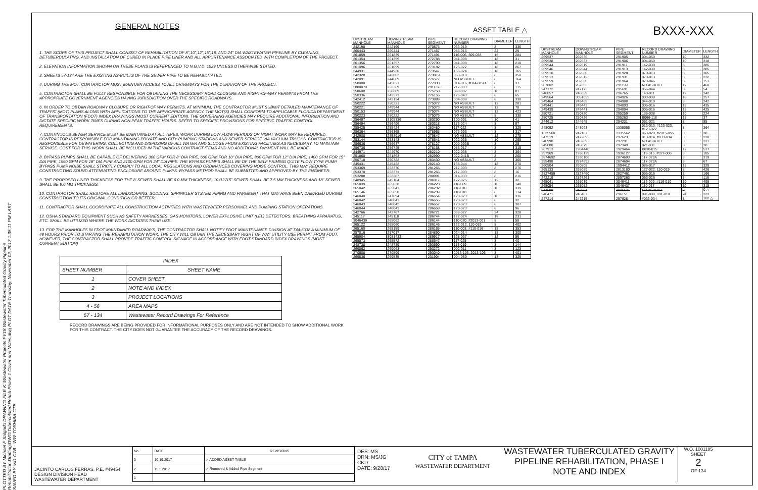PLOTTED BY Michael F Salgado DRAWING FILE K:\Wastewater Projects\FY18 Wastewater Tuberculated Gravity Pipeline Rehabilitation\Drafting\DWG\Tuberculated Rehab Phase 1 Cover and Notes.dwg PLOT DATE Thursday, November 02, 2017 1:35:11 PM LAST SAVED BY ssf1 CTB - WW-TOSHIBA.CTB
GENERAL NOTES
1. THE SCOPE OF THIS PROJECT SHALL CONSIST OF REHABILITATION OF 8",10",12",15",18, AND 24" DIA WASTEWATER PIPELINE BY CLEANING, DETUBERCULATING, AND INSTALLATION OF CURED IN PLACE PIPE LINER AND ALL APPURTENANCE ASSOCIATED WITH COMPLETION OF THE PROJECT.
2. ELEVATION INFORMATION SHOWN ON THESE PLANS IS REFERENCED TO N.G.V.D. 1929 UNLESS OTHERWISE STATED.
3. SHEETS 57-134 ARE THE EXISTING AS-BUILTS OF THE SEWER PIPE TO BE REHABILITATED.
4. DURING THE MOT, CONTRACTOR MUST MAINTAIN ACCESS TO ALL DRIVEWAYS FOR THE DURATION OF THE PROJECT.
5. CONTRACTOR SHALL BE FULLY RESPONSIBLE FOR OBTAINING THE NECESSARY ROAD CLOSURE AND RIGHT-OF-WAY PERMITS FROM THE APPROPRIATE GOVERNMENT AGENCIES HAVING JURISDICTION OVER THE SPECIFIC ROADWAYS.
6. IN ORDER TO OBTAIN ROADWAY CLOSURE OR RIGHT-OF WAY PERMITS, AT MINIMUM, THE CONTRACTOR MUST SUBMIT DETAILED MAINTENANCE OF TRAFFIC (MOT) PLANS ALONG WITH APPLICATIONS TO THE APPROPRIATE AGENCY. THE MOT(S) SHALL CONFORM TO APPLICABLE FLORIDA DEPARTMENT OF TRANSPORTATION (FDOT) INDEX DRAWINGS (MOST CURRENT EDITION). THE GOVERNING AGENCIES MAY REQUIRE ADDITIONAL INFORMATION AND DICTATE SPECIFIC WORK TIMES DURING NON-PEAK TRAFFIC HOURS. REFER TO SPECIFIC PROVISIONS FOR SPECIFIC TRAFFIC CONTROL REQUIREMENTS.
7. CONTINUOUS SEWER SERVICE MUST BE MAINTAINED AT ALL TIMES. WORK DURING LOW FLOW PERIODS OR NIGHT WORK MAY BE REQUIRED. CONTRACTOR IS RESPONSIBLE FOR MAINTAINING PRIVATE AND CITY PUMPING STATIONS AND SEWER SERVICE VIA VACUUM TRUCKS. CONTRACTOR IS RESPONSIBLE FOR DEWATERING, COLLECTING AND DISPOSING OF ALL WATER AND SLUDGE FROM EXISTING FACILITIES AS NECESSARY TO MAINTAIN SERVICE. COST FOR THIS WORK SHALL BE INCLUDED IN THE VARIOUS CONTRACT ITEMS AND NO ADDITIONAL PAYMENT WILL BE MADE.
8. BYPASS PUMPS SHALL BE CAPABLE OF DELIVERING 300 GPM FOR 8" DIA PIPE, 600 GPM FOR 10" DIA PIPE, 800 GPM FOR 12" DIA PIPE, 1400 GPM FOR 15" DIA PIPE, 1550 GPM FOR 18" DIA PIPE AND 2100 GPM FOR 24" DIA PIPE. THE BYPASS PUMPS SHALL BE OF THE SELF PRIMING QUITE FLOW TYPE PUMP. BYPASS PUMP NOISE SHALL STRICTLY COMPLY TO ALL LOCAL REGULATIONS AND ORDINANCES COVERING NOISE CONTROL. THIS MAY REQUIRE CONSTRUCTING SOUND ATTENUATING ENCLOSURE AROUND PUMPS. BYPASS METHOD SHALL BE SUBMITTED AND APPROVED BY THE ENGINEER.
9. THE PROPOSED LINER THICKNESS FOR THE 8' SEWER SHALL BE 6.0 MM THICKNESS, 10'/12'/15" SEWER SHALL BE 7.5 MM THICKNESS AND 18" SEWER SHALL BE 9.0 MM THICKNESS.
10. CONTRACTOR SHALL RESTORE ALL LANDSCAPING, SODDING, SPRINKLER SYSTEM PIPING AND PAVEMENT THAT MAY HAVE BEEN DAMAGED DURING CONSTRUCTION TO ITS ORIGINAL CONDITION OR BETTER.
11. CONTRACTOR SHALL COORDINATE ALL CONSTRUCTION ACTIVITIES WITH WASTEWATER PERSONNEL AND PUMPING STATION OPERATIONS.
12. OSHA STANDARD EQUIPMENT SUCH AS SAFETY HARNESSES, GAS MONITORS, LOWER EXPLOSIVE LIMIT (LEL) DETECTORS, BREATHING APPARATUS, ETC. SHALL BE UTILIZED WHERE THE WORK DICTATES THEIR USE.
13. FOR THE MANHOLES IN FDOT MAINTAINED ROADWAYS, THE CONTRACTOR SHALL NOTIFY FDOT MAINTENANCE DIVISION AT 744-6038 A MINIMUM OF 48 HOURS PRIOR TO STARTING THE REHABILITATION WORK. THE CITY WILL OBTAIN THE NECESSARY RIGHT OF WAY UTILITY USE PERMIT FROM FDOT. HOWEVER, THE CONTRACTOR SHALL PROVIDE TRAFFIC CONTROL SIGNAGE IN ACCORDANCE WITH FDOT STANDARD INDEX DRAWINGS (MOST CURRENT EDITION)
| INDEX | |
| SHEET NUMBER | SHEET NAME |
| 1 | COVER SHEET |
| 2 | NOTE AND INDEX |
| 3 | PROJECT LOCATIONS |
| 4 - 56 | AREA MAPS |
| 57 - 134 | Wastewater Record Drawings For Reference |
RECORD DRAWINGS ARE BEING PROVIDED FOR INFORMATIONAL PURPOSES ONLY AND ARE NOT INTENDED TO SHOW ADDITIONAL WORK FOR THIS CONTRACT. THE CITY DOES NOT GUARANTEE THE ACCURACY OF THE RECORD DRAWINGS.
ASSET TABLE △
| UPSTREAM MANHOLE | DOWNSTREAM MANHOLE | PIPE SEGMENT | RECORD DRAWING NUMBER | DIAMETER | LENGTH |
| --- | --- | --- | --- | --- | --- |
| 242198 | 242199 | 270875 | 063-019 | 8 | 336 |
| 260443 | 260444 | 271467 | 086-016 | 24 | 29 |
| 261859 | 261839 | 271491 | 116-006, 309-038 | 15 | 284 |
| 261354 | 261355 | 272788 | 041-008 | 18 | 31 |
| 261356 | 261357 | 272790 | 041-008 | 18 | 210 |
| 261096 | 261099 | 273182 | 125-022 | 18 | 267 |
| 244931 | 244930 | 273547 | 156-024 | 18 | 165 |
| 242328 | 242003 | 273819 | 063-018 | 8 | 350 |
| 242091 | 244609 | 276577 | NO ASBUILT | 8 | 164 |
| 258080 | 245021 | 277038 | 014-016, #014-019B | 8 | 37 |
| 2880070 | 253369 | 2911376 | 217-003 | 8 | 175 |
| 258608 | 258609 | 275758 | 099-007 | 10 | 81 |
| 258336 | 243571 | 276155 | 126-043 | 8 | 65 |
| 242412 | 242134 | 273889 | 004-008 | 8 | 330 |
| 250222 | 250221 | 275072 | NO ASBUILT | 12 | 281 |
| 250221 | 249944 | 275073 | NO ASBUILT | 12 | 78 |
| 250153 | 249944 | 275074 | NO ASBUILT | 12 | 423 |
| 250223 | 250222 | 275076 | NO ASBUILT | 8 | 338 |
| 256497 | 3105336 | 280290 | 100-001 | 10 | 41 |
| 256494 | 256496 | 280318 | 175-024 | 8 | 97 |
| 255425 | 255424 | 280480 | 117-022 | 8 | 329 |
| 256364 | 256365 | 278955 | 076-003 | 8 | 317 |
| 242908 | 2858916 | 279847 | NO ASBUILT | 12 | 275 |
| 253144 | 253143 | 278641 | 022-035 | 10 | 295 |
| 256636 | 256637 | 278127 | 009-003B | 8 | 25 |
| 256736 | 256745 | 278168 | 085-017 | 8 | 315 |
| 244971 | 244970 | 282210 | 022-038 | 8 | 364 |
| 251860 | 251863 | 282990 | 022-041B | 8 | 260 |
| 250718 | 250722 | 283430 | NO ASBUILT | 8 | 365 |
| 245431 | 245422 | 282140 | 138-044 | 18 | 270 |
| 253369 | 253370 | 281265 | 217-003 | 8 | 276 |
| 253370 | 253371 | 281266 | 217-003 | 8 | 16 |
| 253288 | 253287 | 280991 | 014-033 | 8 | 216 |
| 248945 | 245104 | 286917 | 122-025 | 12 | 32 |
| 265039 | 265038 | 286223 | 116-009 | 10 | 140 |
| 265042 | 265041 | 286232 | 116-010 | 10 | 339 |
| 265146 | 265058 | 286239 | 110-018 | 8 | 174 |
| 246040 | 247894 | 286654 | 120-023 | 10 | 336 |
| 246042 | 246041 | 286656 | 120-023 | 8 | 32 |
| 246043 | 246042 | 286657 | 120-023 | 8 | 307 |
| 246044 | 246043 | 286658 | 120-023 | 8 | 96 |
| 242766 | 242767 | 286721 | 038-027 | 24 | 328 |
| 245117 | 245118 | 286744 | 122-024 | 18 | 231 |
| 3046439 | 265062 | 286144 | 110-020, #2013-001 | 8 | 58 |
| 265122 | 265060 | 286146 | 122-012, 110-019 | 8 | 402 |
| 265160 | 265159 | 286165 | 110-003, #110-016 | 15 | 353 |
| 257016 | 257017 | 284890 | 024-014 | 15 | 300 |
| 265904 | 3081433 | 289917 | 128-037 | 12 | 59 |
| 265573 | 265572 | 288647 | 117-025 | 8 | 40 |
| 248738 | 248739 | 293690 | 114-019 | 8 | 144 |
| 269062 | 269063 | 293272 | 002-011 | 8 | 123 |
| 270508 | 270509 | 293040 | 2013-103, 2013-106 | 8 | 401 |
| 269536 | 269535 | 231904 | 004-050 | 18 | 329 |
BXXX-XXX
| UPSTREAM MANHOLE | DOWNSTREAM MANHOLE | PIPE SEGMENT | RECORD DRAWING NUMBER | DIAMETER | LENGTH |
| --- | --- | --- | --- | --- | --- |
| 269537 | 269536 | 291905 | 004-050 | 10 | 332 |
| 269538 | 269537 | 291906 | 004-050 | 10 | 318 |
| 269544 | 269519 | 291911 | 142-039 | 8 | 385 |
| 269546 | 269544 | 291913 | 142-039 | 8 | 385 |
| 269510 | 269580 | 291928 | 070-013 | 8 | 305 |
| 269513 | 269512 | 291931 | 070-013 | 8 | 232 |
| 269559 | 269560 | 291964 | 070-046 | 8 | 151 |
| 267802 | 267803 | 291199 | NO ASBUILT | 12 | 460 |
| 247172 | 247173 | 295691 | 066-044 | 8 | 54 |
| 246057 | 246059 | 296765 | 140-011 | 12 | 242 |
| 249564 | 3051055 | 294926 | 003-038 | 18 | 257 |
| 249464 | 249465 | 294988 | 044-010 | 8 | 242 |
| 249441 | 249442 | 294893 | 005-016 | 18 | 435 |
| 249439 | 249441 | 294894 | 005-016 | 18 | 425 |
| 250721 | 250720 | 295259 | 136-038 | 10 | 224 |
| 250725 | 250726 | 295263 | B066-118 | 15 | 37 |
| 244612 | 244645 | 294231 | 051-021 | 8 | 85 |
| 248092 | 248093 | 1335056 | 013-013, #123-023, #123-022 | 8 | 364 |
| 1335560 | 242187 | 1335562 | 063-020, #2015-055 | 8 | 38 |
| 247219 | 247209 | 297623 | 013-014, #033-034 | 8 | 220 |
| 246990 | 246989 | 297291 | NO ASBUILT | 8 | 331 |
| 245080 | 245079 | 297349 | 021-031 | 8 | 28 |
| 267913 | 1984440 | 1929464 | B030-015 | 12 | 537 |
| 257969 | 1936129 | 1936127 | 119-015, #327-006 | 8 | 185 |
| 2874692 | 1930106 | 2874693 | 117-029A | 8 | 319 |
| 255498 | 2874692 | 2874694 | 117-029A | 8 | 67 |
| 260504 | 260505 | 1994412 | 086-017 | 15 | 329 |
| 265133 | 265059 | 2813180 | 127-022, 110-019 | 8 | 426 |
| 2827459 | 2827460 | 2827461 | 056-016 | 8 | 166 |
| 242219 | 2897261 | 2897263 | 063-026 | 8 | 116 |
| 265041 | 265039 | 3046411 | 116-009, #116-010 | 10 | 495 |
| 265054 | 265052 | 3046437 | 110-017 | 10 | 315 |
| 244588 | 242084 | 3046641 | NO ASBUILT | 8 | 0 △ |
| 246471 | 246487 | 296151 | 091-009, 091-010 | 24 | 333 |
| 247214 | 247215 | 297628 | #033-034 | 8 | 102 △ |
JACINTO CARLOS FERRAS, P.E. #49454
DESIGN DIVISION HEAD
WASTEWATER DEPARTMENT
| No. | DATE | REVISIONS |
| --- | --- | --- |
| 3 | 10.19.2017 | △ ADDED ASSET TABLE |
| 2 | 11.1.2017 | △ Removed & Added Pipe Segment |
| 1 | | |
DES: MS
DRN: MS/JG
CKD:
DATE: 9/28/17
CITY of TAMPA
WASTEWATER DEPARTMENT
WASTEWATER TUBERCULATED GRAVITY
PIPELINE REHABILITATION, PHASE I
NOTE AND INDEX
W.O. 1001185
SHEET
2
OF 134